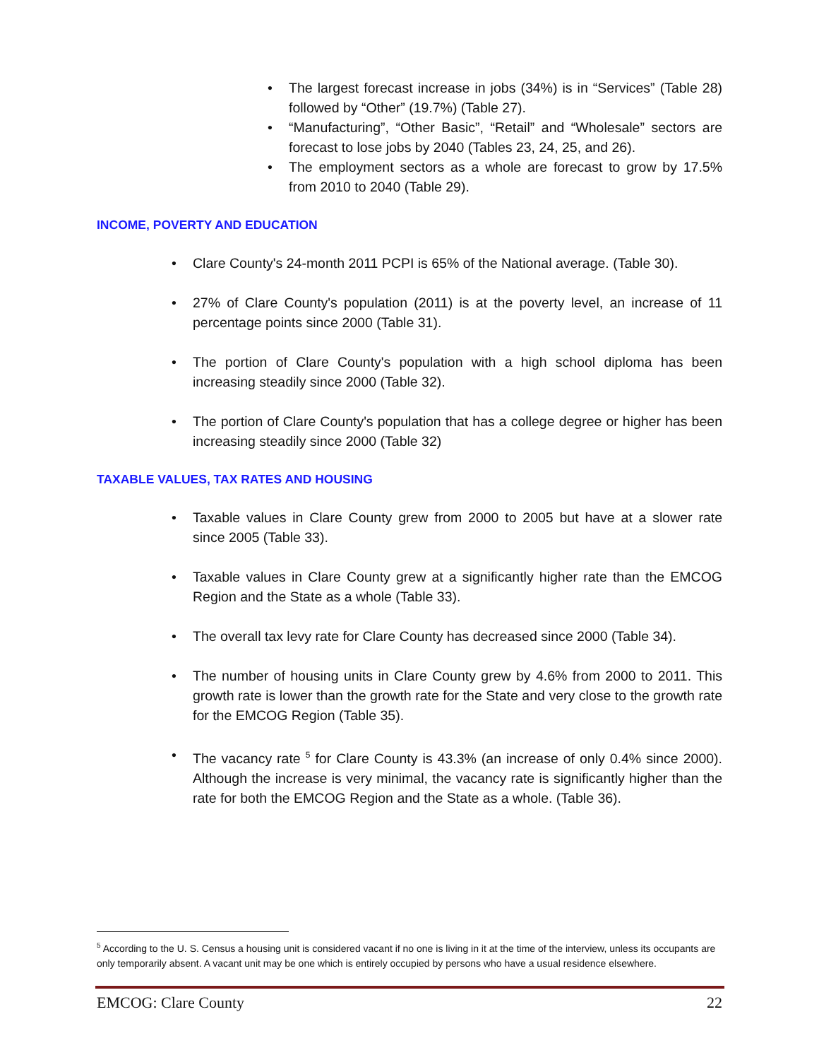• The largest forecast increase in jobs (34%) is in “Services” (Table 28) followed by “Other” (19.7%) (Table 27).
• “Manufacturing”, “Other Basic”, “Retail” and “Wholesale” sectors are forecast to lose jobs by 2040 (Tables 23, 24, 25, and 26).
• The employment sectors as a whole are forecast to grow by 17.5% from 2010 to 2040 (Table 29).
INCOME, POVERTY AND EDUCATION
• Clare County's 24-month 2011 PCPI is 65% of the National average. (Table 30).
• 27% of Clare County's population (2011) is at the poverty level, an increase of 11 percentage points since 2000 (Table 31).
• The portion of Clare County's population with a high school diploma has been increasing steadily since 2000 (Table 32).
• The portion of Clare County's population that has a college degree or higher has been increasing steadily since 2000 (Table 32)
TAXABLE VALUES, TAX RATES AND HOUSING
• Taxable values in Clare County grew from 2000 to 2005 but have at a slower rate since 2005 (Table 33).
• Taxable values in Clare County grew at a significantly higher rate than the EMCOG Region and the State as a whole (Table 33).
• The overall tax levy rate for Clare County has decreased since 2000 (Table 34).
• The number of housing units in Clare County grew by 4.6% from 2000 to 2011. This growth rate is lower than the growth rate for the State and very close to the growth rate for the EMCOG Region (Table 35).
• The vacancy rate <sup>5</sup> for Clare County is 43.3% (an increase of only 0.4% since 2000). Although the increase is very minimal, the vacancy rate is significantly higher than the rate for both the EMCOG Region and the State as a whole. (Table 36).
<sup>5</sup> According to the U. S. Census a housing unit is considered vacant if no one is living in it at the time of the interview, unless its occupants are only temporarily absent. A vacant unit may be one which is entirely occupied by persons who have a usual residence elsewhere.
EMCOG: Clare County 22